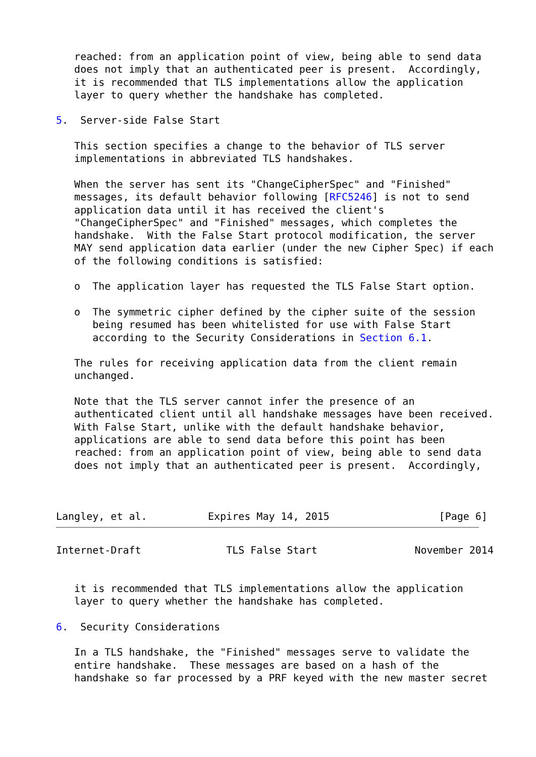reached: from an application point of view, being able to send data
   does not imply that an authenticated peer is present.  Accordingly,
   it is recommended that TLS implementations allow the application
   layer to query whether the handshake has completed.

5.  Server-side False Start

   This section specifies a change to the behavior of TLS server
   implementations in abbreviated TLS handshakes.

   When the server has sent its "ChangeCipherSpec" and "Finished"
   messages, its default behavior following [RFC5246] is not to send
   application data until it has received the client's
   "ChangeCipherSpec" and "Finished" messages, which completes the
   handshake.  With the False Start protocol modification, the server
   MAY send application data earlier (under the new Cipher Spec) if each
   of the following conditions is satisfied:

   o  The application layer has requested the TLS False Start option.

   o  The symmetric cipher defined by the cipher suite of the session
      being resumed has been whitelisted for use with False Start
      according to the Security Considerations in Section 6.1.

   The rules for receiving application data from the client remain
   unchanged.

   Note that the TLS server cannot infer the presence of an
   authenticated client until all handshake messages have been received.
   With False Start, unlike with the default handshake behavior,
   applications are able to send data before this point has been
   reached: from an application point of view, being able to send data
   does not imply that an authenticated peer is present.  Accordingly,



Langley, et al.          Expires May 14, 2015                  [Page 6]
Internet-Draft              TLS False Start                November 2014


   it is recommended that TLS implementations allow the application
   layer to query whether the handshake has completed.

6.  Security Considerations

   In a TLS handshake, the "Finished" messages serve to validate the
   entire handshake.  These messages are based on a hash of the
   handshake so far processed by a PRF keyed with the new master secret